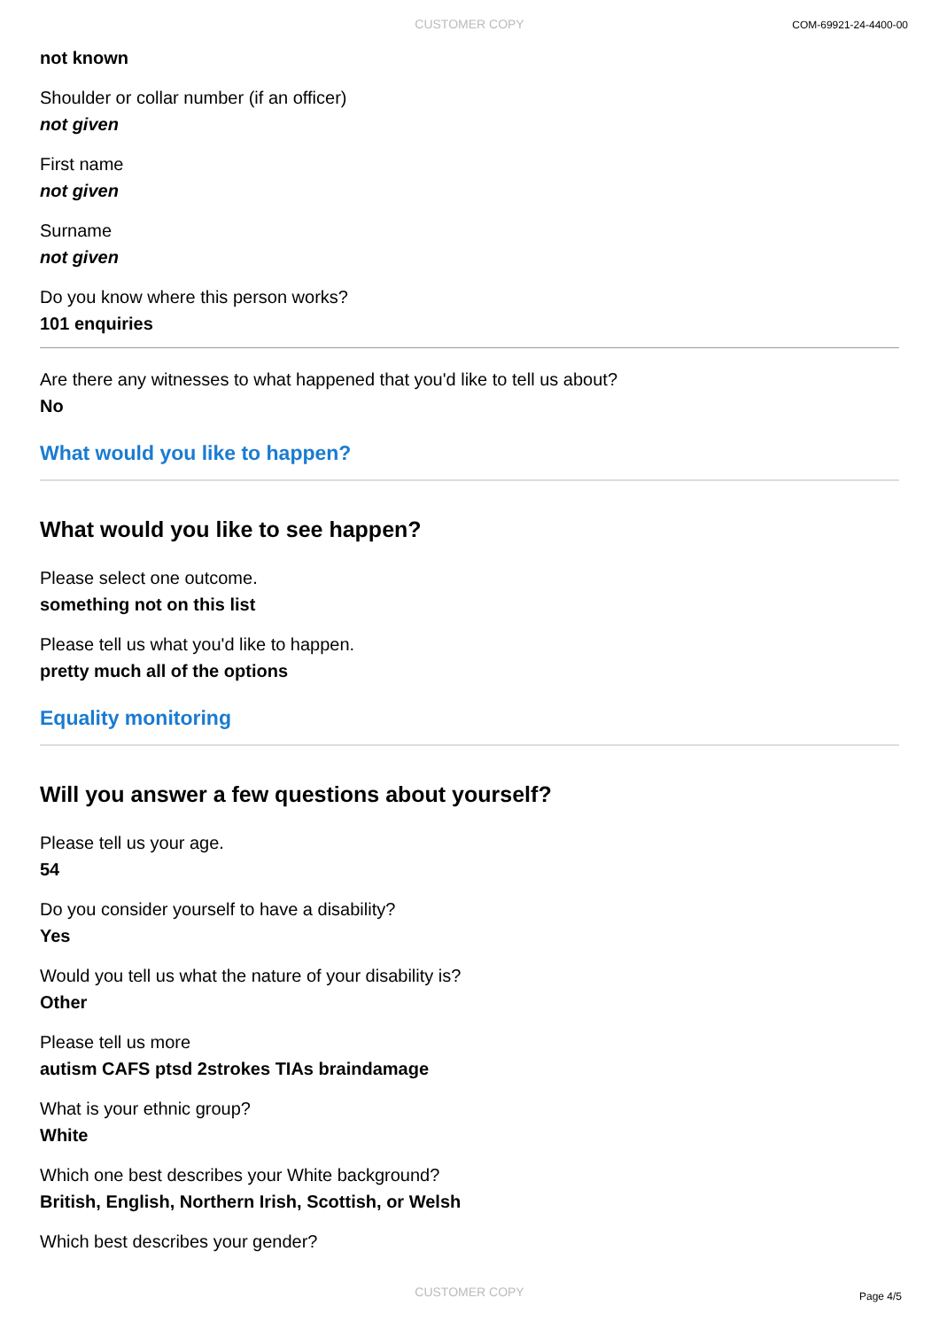CUSTOMER COPY COM-69921-24-4400-00
not known
Shoulder or collar number (if an officer)
not given
First name
not given
Surname
not given
Do you know where this person works?
101 enquiries
Are there any witnesses to what happened that you'd like to tell us about?
No
What would you like to happen?
What would you like to see happen?
Please select one outcome.
something not on this list
Please tell us what you'd like to happen.
pretty much all of the options
Equality monitoring
Will you answer a few questions about yourself?
Please tell us your age.
54
Do you consider yourself to have a disability?
Yes
Would you tell us what the nature of your disability is?
Other
Please tell us more
autism CAFS ptsd 2strokes TIAs braindamage
What is your ethnic group?
White
Which one best describes your White background?
British, English, Northern Irish, Scottish, or Welsh
Which best describes your gender?
CUSTOMER COPY Page 4/5